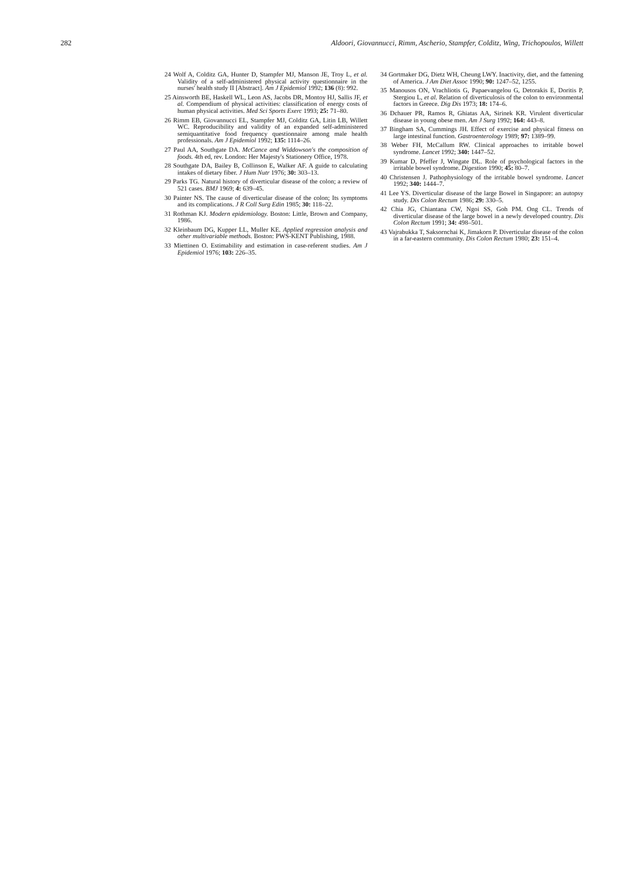282 Aldoori, Giovannucci, Rimm, Ascherio, Stampfer, Colditz, Wing, Trichopoulos, Willett
24 Wolf A, Colditz GA, Hunter D, Stampfer MJ, Manson JE, Troy L, et al. Validity of a self-administered physical activity questionnaire in the nurses' health study II [Abstract]. Am J Epidemiol 1992; 136 (8): 992.
25 Ainsworth BE, Haskell WL, Leon AS, Jacobs DR, Montoy HJ, Sallis JF, et al. Compendium of physical activities: classification of energy costs of human physical activities. Med Sci Sports Exerc 1993; 25: 71–80.
26 Rimm EB, Giovannucci EL, Stampfer MJ, Colditz GA, Litin LB, Willett WC. Reproducibility and validity of an expanded self-administered semiquantitative food frequency questionnaire among male health professionals. Am J Epidemiol 1992; 135: 1114–26.
27 Paul AA, Southgate DA. McCance and Widdowson's the composition of foods. 4th ed, rev. London: Her Majesty's Stationery Office, 1978.
28 Southgate DA, Bailey B, Collinson E, Walker AF. A guide to calculating intakes of dietary fiber. J Hum Nutr 1976; 30: 303–13.
29 Parks TG. Natural history of diverticular disease of the colon; a review of 521 cases. BMJ 1969; 4: 639–45.
30 Painter NS. The cause of diverticular disease of the colon; Its symptoms and its complications. J R Coll Surg Edin 1985; 30: 118–22.
31 Rothman KJ. Modern epidemiology. Boston: Little, Brown and Company, 1986.
32 Kleinbaum DG, Kupper LL, Muller KE. Applied regression analysis and other multivariable methods. Boston: PWS-KENT Publishing, 1988.
33 Miettinen O. Estimability and estimation in case-referent studies. Am J Epidemiol 1976; 103: 226–35.
34 Gortmaker DG, Dietz WH, Cheung LWY. Inactivity, diet, and the fattening of America. J Am Diet Assoc 1990; 90: 1247–52, 1255.
35 Manousos ON, Vrachliotis G, Papaevangelou G, Detorakis E, Doritis P, Stergiou L, et al. Relation of diverticulosis of the colon to environmental factors in Greece. Dig Dis 1973; 18: 174–6.
36 Dchauer PR, Ramos R, Ghiatas AA, Sirinek KR. Virulent diverticular disease in young obese men. Am J Surg 1992; 164: 443–8.
37 Bingham SA, Cummings JH. Effect of exercise and physical fitness on large intestinal function. Gastroenterology 1989; 97: 1389–99.
38 Weber FH, McCallum RW. Clinical approaches to irritable bowel syndrome. Lancet 1992; 340: 1447–52.
39 Kumar D, Pfeffer J, Wingate DL. Role of psychological factors in the irritable bowel syndrome. Digestion 1990; 45: 80–7.
40 Christensen J. Pathophysiology of the irritable bowel syndrome. Lancet 1992; 340: 1444–7.
41 Lee YS. Diverticular disease of the large Bowel in Singapore: an autopsy study. Dis Colon Rectum 1986; 29: 330–5.
42 Chia JG, Chiantana CW, Ngoi SS, Goh PM. Ong CL. Trends of diverticular disease of the large bowel in a newly developed country. Dis Colon Rectum 1991; 34: 498–501.
43 Vajrabukka T, Saksornchai K, Jimakorn P. Diverticular disease of the colon in a far-eastern community. Dis Colon Rectum 1980; 23: 151–4.